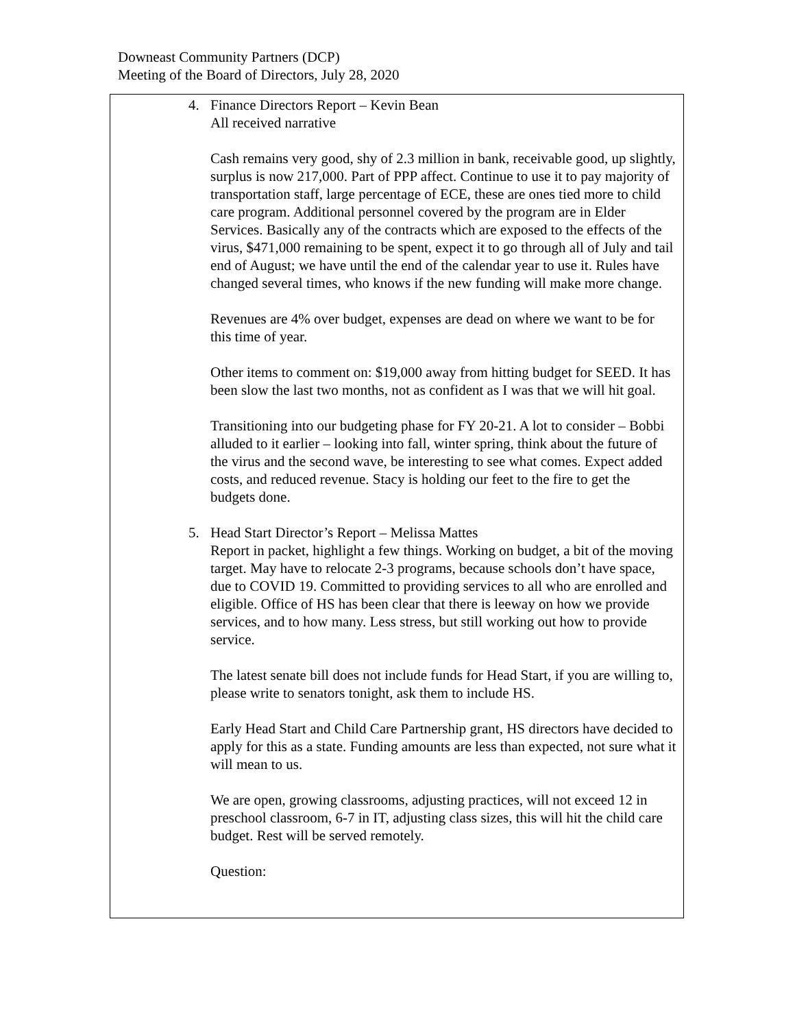Downeast Community Partners (DCP)
Meeting of the Board of Directors, July 28, 2020
4. Finance Directors Report – Kevin Bean
All received narrative
Cash remains very good, shy of 2.3 million in bank, receivable good, up slightly, surplus is now 217,000. Part of PPP affect. Continue to use it to pay majority of transportation staff, large percentage of ECE, these are ones tied more to child care program. Additional personnel covered by the program are in Elder Services. Basically any of the contracts which are exposed to the effects of the virus, $471,000 remaining to be spent, expect it to go through all of July and tail end of August; we have until the end of the calendar year to use it. Rules have changed several times, who knows if the new funding will make more change.
Revenues are 4% over budget, expenses are dead on where we want to be for this time of year.
Other items to comment on: $19,000 away from hitting budget for SEED. It has been slow the last two months, not as confident as I was that we will hit goal.
Transitioning into our budgeting phase for FY 20-21. A lot to consider – Bobbi alluded to it earlier – looking into fall, winter spring, think about the future of the virus and the second wave, be interesting to see what comes. Expect added costs, and reduced revenue. Stacy is holding our feet to the fire to get the budgets done.
5. Head Start Director’s Report – Melissa Mattes
Report in packet, highlight a few things. Working on budget, a bit of the moving target. May have to relocate 2-3 programs, because schools don’t have space, due to COVID 19. Committed to providing services to all who are enrolled and eligible. Office of HS has been clear that there is leeway on how we provide services, and to how many. Less stress, but still working out how to provide service.
The latest senate bill does not include funds for Head Start, if you are willing to, please write to senators tonight, ask them to include HS.
Early Head Start and Child Care Partnership grant, HS directors have decided to apply for this as a state. Funding amounts are less than expected, not sure what it will mean to us.
We are open, growing classrooms, adjusting practices, will not exceed 12 in preschool classroom, 6-7 in IT, adjusting class sizes, this will hit the child care budget. Rest will be served remotely.
Question: